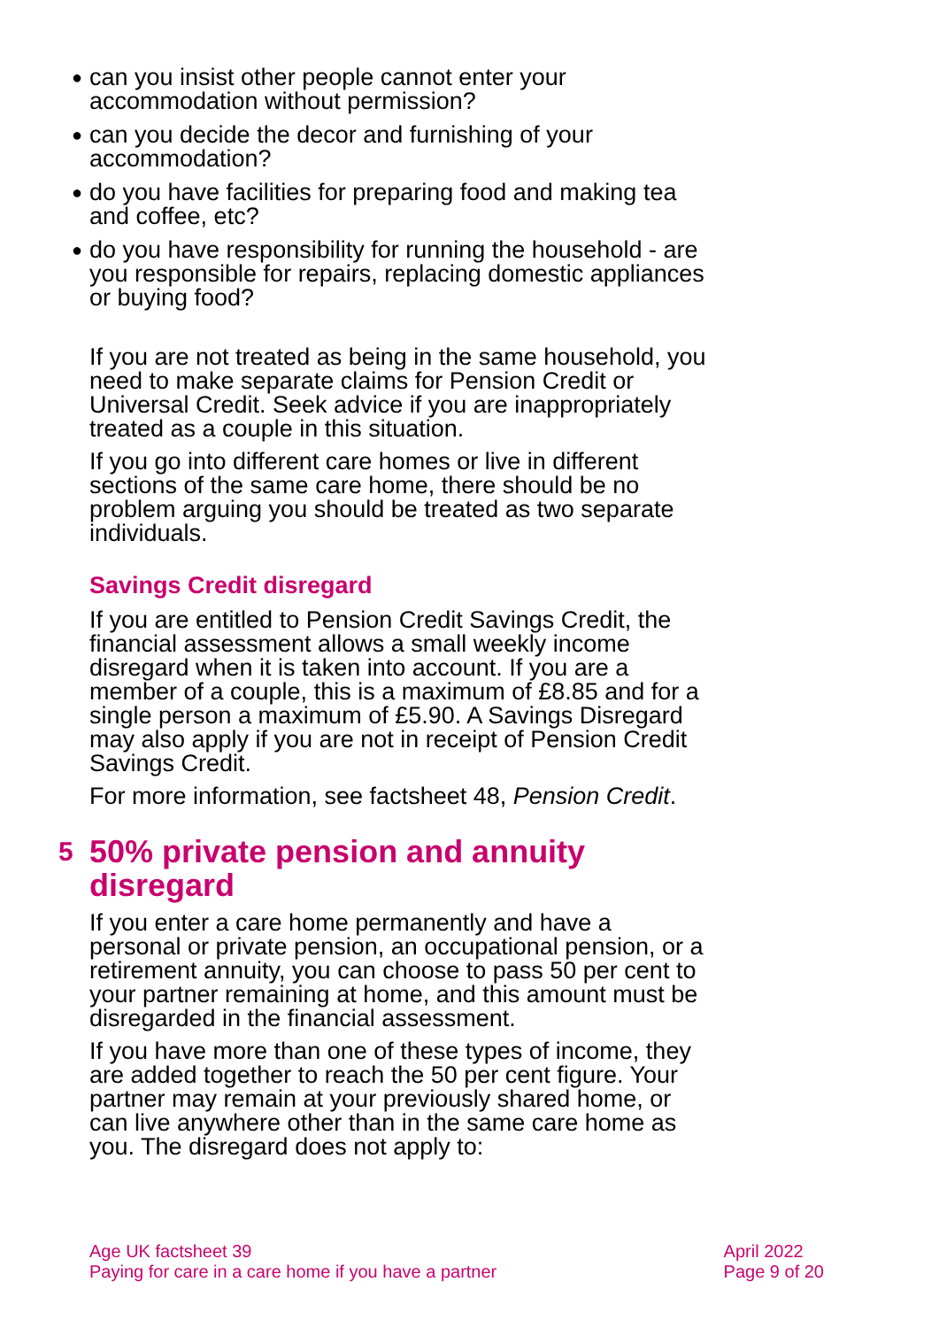● can you insist other people cannot enter your accommodation without permission?
● can you decide the decor and furnishing of your accommodation?
● do you have facilities for preparing food and making tea and coffee, etc?
● do you have responsibility for running the household - are you responsible for repairs, replacing domestic appliances or buying food?
If you are not treated as being in the same household, you need to make separate claims for Pension Credit or Universal Credit. Seek advice if you are inappropriately treated as a couple in this situation.
If you go into different care homes or live in different sections of the same care home, there should be no problem arguing you should be treated as two separate individuals.
Savings Credit disregard
If you are entitled to Pension Credit Savings Credit, the financial assessment allows a small weekly income disregard when it is taken into account. If you are a member of a couple, this is a maximum of £8.85 and for a single person a maximum of £5.90. A Savings Disregard may also apply if you are not in receipt of Pension Credit Savings Credit.
For more information, see factsheet 48, Pension Credit.
5 50% private pension and annuity disregard
If you enter a care home permanently and have a personal or private pension, an occupational pension, or a retirement annuity, you can choose to pass 50 per cent to your partner remaining at home, and this amount must be disregarded in the financial assessment.
If you have more than one of these types of income, they are added together to reach the 50 per cent figure. Your partner may remain at your previously shared home, or can live anywhere other than in the same care home as you. The disregard does not apply to:
Age UK factsheet 39
Paying for care in a care home if you have a partner
April 2022
Page 9 of 20